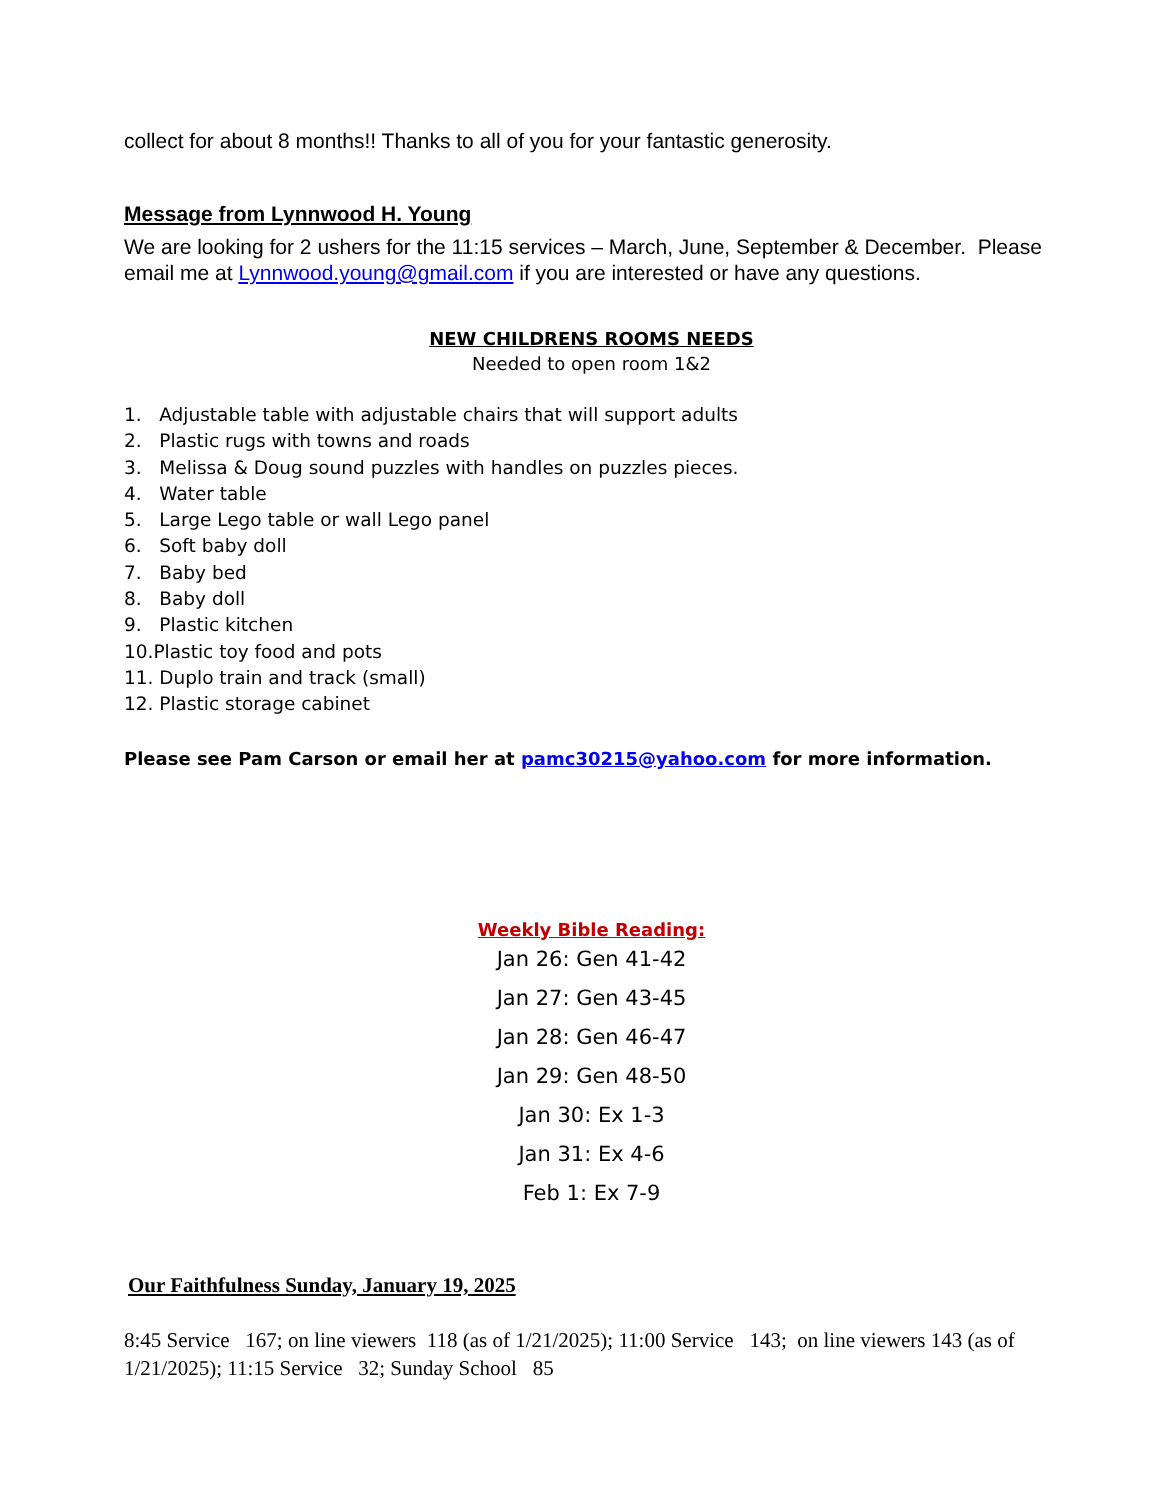collect for about 8 months!! Thanks to all of you for your fantastic generosity.
Message from Lynnwood H. Young
We are looking for 2 ushers for the 11:15 services – March, June, September & December. Please email me at Lynnwood.young@gmail.com if you are interested or have any questions.
NEW CHILDRENS ROOMS NEEDS
Needed to open room 1&2
1. Adjustable table with adjustable chairs that will support adults
2. Plastic rugs with towns and roads
3. Melissa & Doug sound puzzles with handles on puzzles pieces.
4. Water table
5. Large Lego table or wall Lego panel
6. Soft baby doll
7. Baby bed
8. Baby doll
9. Plastic kitchen
10.Plastic toy food and pots
11. Duplo train and track (small)
12. Plastic storage cabinet
Please see Pam Carson or email her at pamc30215@yahoo.com for more information.
Weekly Bible Reading:
Jan 26: Gen 41-42
Jan 27: Gen 43-45
Jan 28: Gen 46-47
Jan 29: Gen 48-50
Jan 30: Ex 1-3
Jan 31: Ex 4-6
Feb 1: Ex 7-9
Our Faithfulness Sunday, January 19, 2025
8:45 Service 167; on line viewers 118 (as of 1/21/2025); 11:00 Service 143; on line viewers 143 (as of 1/21/2025); 11:15 Service 32; Sunday School 85